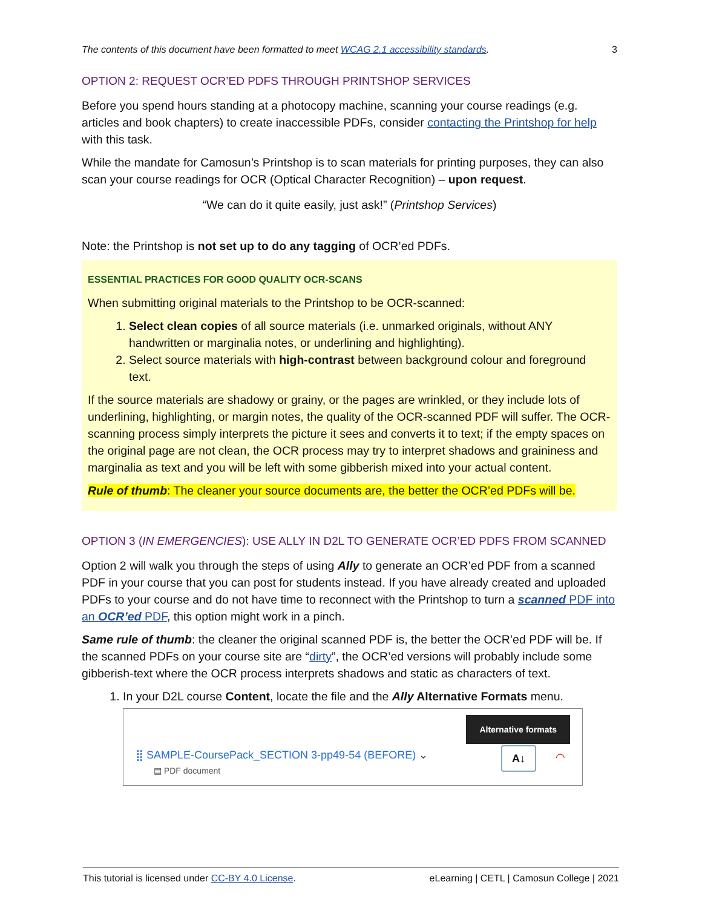The contents of this document have been formatted to meet WCAG 2.1 accessibility standards. 3
OPTION 2: REQUEST OCR’ED PDFS THROUGH PRINTSHOP SERVICES
Before you spend hours standing at a photocopy machine, scanning your course readings (e.g. articles and book chapters) to create inaccessible PDFs, consider contacting the Printshop for help with this task.
While the mandate for Camosun’s Printshop is to scan materials for printing purposes, they can also scan your course readings for OCR (Optical Character Recognition) – upon request.
“We can do it quite easily, just ask!” (Printshop Services)
Note: the Printshop is not set up to do any tagging of OCR’ed PDFs.
ESSENTIAL PRACTICES FOR GOOD QUALITY OCR-SCANS
When submitting original materials to the Printshop to be OCR-scanned:
1. Select clean copies of all source materials (i.e. unmarked originals, without ANY handwritten or marginalia notes, or underlining and highlighting).
2. Select source materials with high-contrast between background colour and foreground text.
If the source materials are shadowy or grainy, or the pages are wrinkled, or they include lots of underlining, highlighting, or margin notes, the quality of the OCR-scanned PDF will suffer. The OCR-scanning process simply interprets the picture it sees and converts it to text; if the empty spaces on the original page are not clean, the OCR process may try to interpret shadows and graininess and marginalia as text and you will be left with some gibberish mixed into your actual content.
Rule of thumb: The cleaner your source documents are, the better the OCR’ed PDFs will be.
OPTION 3 (IN EMERGENCIES): USE ALLY IN D2L TO GENERATE OCR’ED PDFS FROM SCANNED
Option 2 will walk you through the steps of using Ally to generate an OCR’ed PDF from a scanned PDF in your course that you can post for students instead. If you have already created and uploaded PDFs to your course and do not have time to reconnect with the Printshop to turn a scanned PDF into an OCR’ed PDF, this option might work in a pinch.
Same rule of thumb: the cleaner the original scanned PDF is, the better the OCR’ed PDF will be. If the scanned PDFs on your course site are “dirty”, the OCR’ed versions will probably include some gibberish-text where the OCR process interprets shadows and static as characters of text.
1. In your D2L course Content, locate the file and the Ally Alternative Formats menu.
Alternative formats
⣿ SAMPLE-CoursePack_SECTION 3-pp49-54 (BEFORE) ⌄
▤ PDF document
A↓ ◠
This tutorial is licensed under CC-BY 4.0 License. eLearning | CETL | Camosun College | 2021